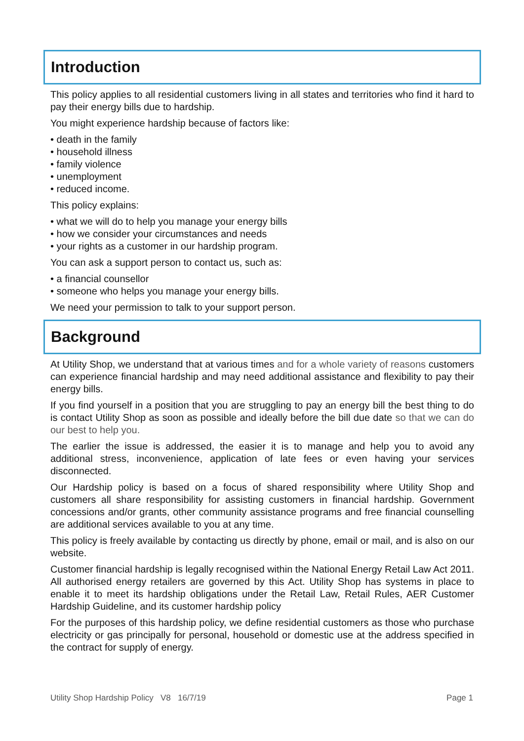Introduction
This policy applies to all residential customers living in all states and territories who find it hard to pay their energy bills due to hardship.
You might experience hardship because of factors like:
• death in the family
• household illness
• family violence
• unemployment
• reduced income.
This policy explains:
• what we will do to help you manage your energy bills
• how we consider your circumstances and needs
• your rights as a customer in our hardship program.
You can ask a support person to contact us, such as:
• a financial counsellor
• someone who helps you manage your energy bills.
We need your permission to talk to your support person.
Background
At Utility Shop, we understand that at various times and for a whole variety of reasons customers can experience financial hardship and may need additional assistance and flexibility to pay their energy bills.
If you find yourself in a position that you are struggling to pay an energy bill the best thing to do is contact Utility Shop as soon as possible and ideally before the bill due date so that we can do our best to help you.
The earlier the issue is addressed, the easier it is to manage and help you to avoid any additional stress, inconvenience, application of late fees or even having your services disconnected.
Our Hardship policy is based on a focus of shared responsibility where Utility Shop and customers all share responsibility for assisting customers in financial hardship. Government concessions and/or grants, other community assistance programs and free financial counselling are additional services available to you at any time.
This policy is freely available by contacting us directly by phone, email or mail, and is also on our website.
Customer financial hardship is legally recognised within the National Energy Retail Law Act 2011. All authorised energy retailers are governed by this Act. Utility Shop has systems in place to enable it to meet its hardship obligations under the Retail Law, Retail Rules, AER Customer Hardship Guideline, and its customer hardship policy
For the purposes of this hardship policy, we define residential customers as those who purchase electricity or gas principally for personal, household or domestic use at the address specified in the contract for supply of energy.
Utility Shop Hardship Policy V8 16/7/19 Page 1